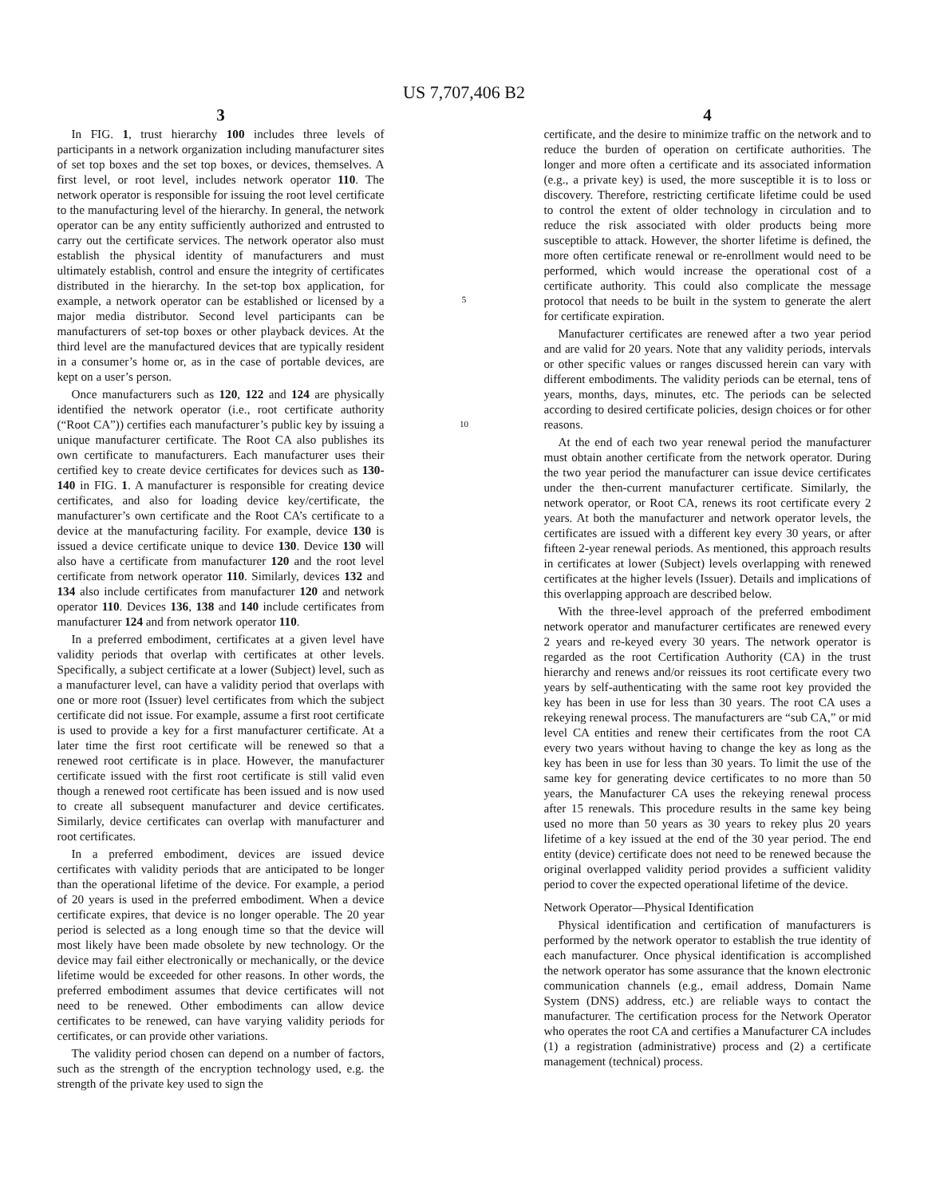US 7,707,406 B2
3
In FIG. 1, trust hierarchy 100 includes three levels of participants in a network organization including manufacturer sites of set top boxes and the set top boxes, or devices, themselves. A first level, or root level, includes network operator 110. The network operator is responsible for issuing the root level certificate to the manufacturing level of the hierarchy. In general, the network operator can be any entity sufficiently authorized and entrusted to carry out the certificate services. The network operator also must establish the physical identity of manufacturers and must ultimately establish, control and ensure the integrity of certificates distributed in the hierarchy. In the set-top box application, for example, a network operator can be established or licensed by a major media distributor. Second level participants can be manufacturers of set-top boxes or other playback devices. At the third level are the manufactured devices that are typically resident in a consumer’s home or, as in the case of portable devices, are kept on a user’s person.
Once manufacturers such as 120, 122 and 124 are physically identified the network operator (i.e., root certificate authority (“Root CA”)) certifies each manufacturer’s public key by issuing a unique manufacturer certificate. The Root CA also publishes its own certificate to manufacturers. Each manufacturer uses their certified key to create device certificates for devices such as 130-140 in FIG. 1. A manufacturer is responsible for creating device certificates, and also for loading device key/certificate, the manufacturer’s own certificate and the Root CA’s certificate to a device at the manufacturing facility. For example, device 130 is issued a device certificate unique to device 130. Device 130 will also have a certificate from manufacturer 120 and the root level certificate from network operator 110. Similarly, devices 132 and 134 also include certificates from manufacturer 120 and network operator 110. Devices 136, 138 and 140 include certificates from manufacturer 124 and from network operator 110.
In a preferred embodiment, certificates at a given level have validity periods that overlap with certificates at other levels. Specifically, a subject certificate at a lower (Subject) level, such as a manufacturer level, can have a validity period that overlaps with one or more root (Issuer) level certificates from which the subject certificate did not issue. For example, assume a first root certificate is used to provide a key for a first manufacturer certificate. At a later time the first root certificate will be renewed so that a renewed root certificate is in place. However, the manufacturer certificate issued with the first root certificate is still valid even though a renewed root certificate has been issued and is now used to create all subsequent manufacturer and device certificates. Similarly, device certificates can overlap with manufacturer and root certificates.
In a preferred embodiment, devices are issued device certificates with validity periods that are anticipated to be longer than the operational lifetime of the device. For example, a period of 20 years is used in the preferred embodiment. When a device certificate expires, that device is no longer operable. The 20 year period is selected as a long enough time so that the device will most likely have been made obsolete by new technology. Or the device may fail either electronically or mechanically, or the device lifetime would be exceeded for other reasons. In other words, the preferred embodiment assumes that device certificates will not need to be renewed. Other embodiments can allow device certificates to be renewed, can have varying validity periods for certificates, or can provide other variations.
The validity period chosen can depend on a number of factors, such as the strength of the encryption technology used, e.g. the strength of the private key used to sign the
5
10
4
certificate, and the desire to minimize traffic on the network and to reduce the burden of operation on certificate authorities. The longer and more often a certificate and its associated information (e.g., a private key) is used, the more susceptible it is to loss or discovery. Therefore, restricting certificate lifetime could be used to control the extent of older technology in circulation and to reduce the risk associated with older products being more susceptible to attack. However, the shorter lifetime is defined, the more often certificate renewal or re-enrollment would need to be performed, which would increase the operational cost of a certificate authority. This could also complicate the message protocol that needs to be built in the system to generate the alert for certificate expiration.
Manufacturer certificates are renewed after a two year period and are valid for 20 years. Note that any validity periods, intervals or other specific values or ranges discussed herein can vary with different embodiments. The validity periods can be eternal, tens of years, months, days, minutes, etc. The periods can be selected according to desired certificate policies, design choices or for other reasons.
At the end of each two year renewal period the manufacturer must obtain another certificate from the network operator. During the two year period the manufacturer can issue device certificates under the then-current manufacturer certificate. Similarly, the network operator, or Root CA, renews its root certificate every 2 years. At both the manufacturer and network operator levels, the certificates are issued with a different key every 30 years, or after fifteen 2-year renewal periods. As mentioned, this approach results in certificates at lower (Subject) levels overlapping with renewed certificates at the higher levels (Issuer). Details and implications of this overlapping approach are described below.
With the three-level approach of the preferred embodiment network operator and manufacturer certificates are renewed every 2 years and re-keyed every 30 years. The network operator is regarded as the root Certification Authority (CA) in the trust hierarchy and renews and/or reissues its root certificate every two years by self-authenticating with the same root key provided the key has been in use for less than 30 years. The root CA uses a rekeying renewal process. The manufacturers are “sub CA,” or mid level CA entities and renew their certificates from the root CA every two years without having to change the key as long as the key has been in use for less than 30 years. To limit the use of the same key for generating device certificates to no more than 50 years, the Manufacturer CA uses the rekeying renewal process after 15 renewals. This procedure results in the same key being used no more than 50 years as 30 years to rekey plus 20 years lifetime of a key issued at the end of the 30 year period. The end entity (device) certificate does not need to be renewed because the original overlapped validity period provides a sufficient validity period to cover the expected operational lifetime of the device.
Network Operator—Physical Identification
Physical identification and certification of manufacturers is performed by the network operator to establish the true identity of each manufacturer. Once physical identification is accomplished the network operator has some assurance that the known electronic communication channels (e.g., email address, Domain Name System (DNS) address, etc.) are reliable ways to contact the manufacturer. The certification process for the Network Operator who operates the root CA and certifies a Manufacturer CA includes (1) a registration (administrative) process and (2) a certificate management (technical) process.